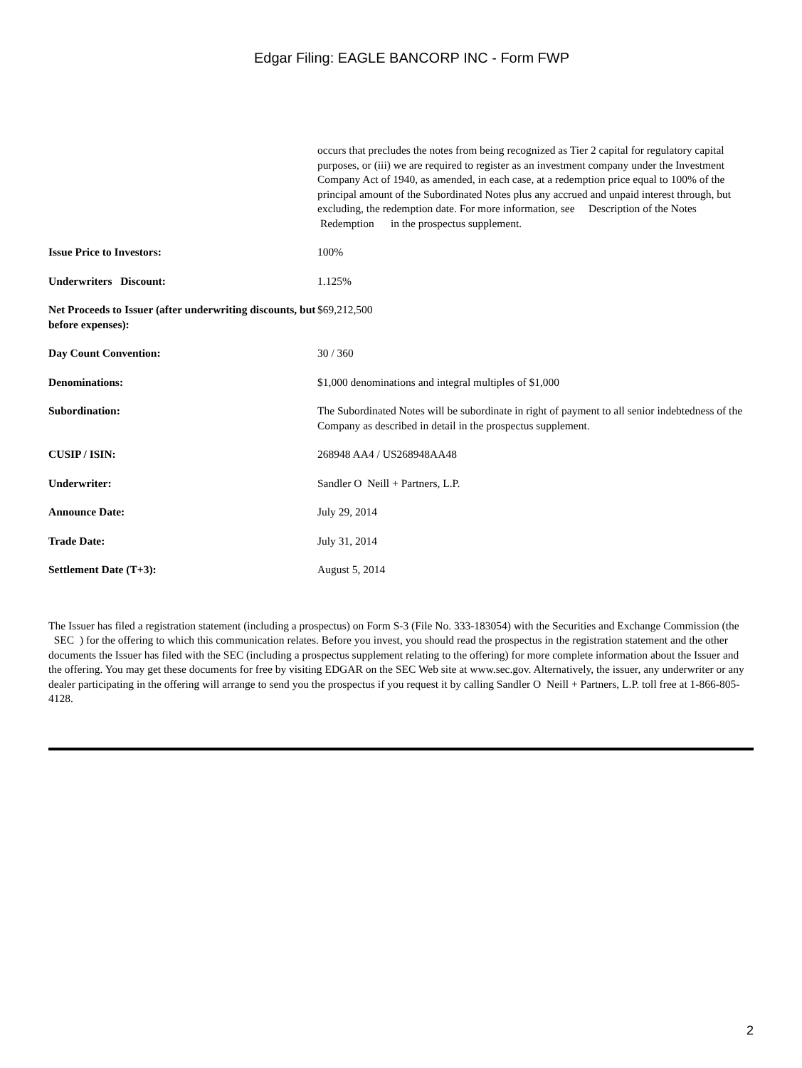Edgar Filing: EAGLE BANCORP INC - Form FWP
| | occurs that precludes the notes from being recognized as Tier 2 capital for regulatory capital purposes, or (iii) we are required to register as an investment company under the Investment Company Act of 1940, as amended, in each case, at a redemption price equal to 100% of the principal amount of the Subordinated Notes plus any accrued and unpaid interest through, but excluding, the redemption date. For more information, see Description of the Notes Redemption in the prospectus supplement. |
| Issue Price to Investors: | 100% |
| Underwriters Discount: | 1.125% |
| Net Proceeds to Issuer (after underwriting discounts, but before expenses): | $69,212,500 |
| Day Count Convention: | 30 / 360 |
| Denominations: | $1,000 denominations and integral multiples of $1,000 |
| Subordination: | The Subordinated Notes will be subordinate in right of payment to all senior indebtedness of the Company as described in detail in the prospectus supplement. |
| CUSIP / ISIN: | 268948 AA4 / US268948AA48 |
| Underwriter: | Sandler O Neill + Partners, L.P. |
| Announce Date: | July 29, 2014 |
| Trade Date: | July 31, 2014 |
| Settlement Date (T+3): | August 5, 2014 |
The Issuer has filed a registration statement (including a prospectus) on Form S-3 (File No. 333-183054) with the Securities and Exchange Commission (the SEC ) for the offering to which this communication relates. Before you invest, you should read the prospectus in the registration statement and the other documents the Issuer has filed with the SEC (including a prospectus supplement relating to the offering) for more complete information about the Issuer and the offering. You may get these documents for free by visiting EDGAR on the SEC Web site at www.sec.gov. Alternatively, the issuer, any underwriter or any dealer participating in the offering will arrange to send you the prospectus if you request it by calling Sandler O Neill + Partners, L.P. toll free at 1-866-805-4128.
2